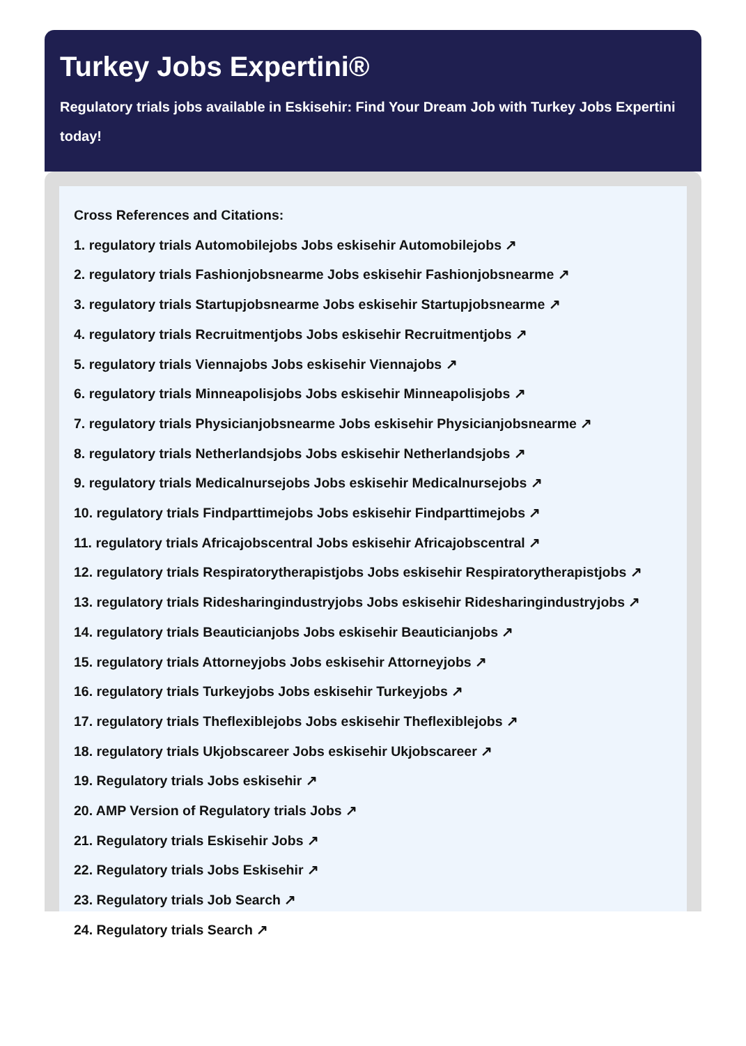Turkey Jobs Expertini®
Regulatory trials jobs available in Eskisehir: Find Your Dream Job with Turkey Jobs Expertini today!
Cross References and Citations:
1. regulatory trials Automobilejobs Jobs eskisehir Automobilejobs ↗
2. regulatory trials Fashionjobsnearme Jobs eskisehir Fashionjobsnearme ↗
3. regulatory trials Startupjobsnearme Jobs eskisehir Startupjobsnearme ↗
4. regulatory trials Recruitmentjobs Jobs eskisehir Recruitmentjobs ↗
5. regulatory trials Viennajobs Jobs eskisehir Viennajobs ↗
6. regulatory trials Minneapolisjobs Jobs eskisehir Minneapolisjobs ↗
7. regulatory trials Physicianjobsnearme Jobs eskisehir Physicianjobsnearme ↗
8. regulatory trials Netherlandsjobs Jobs eskisehir Netherlandsjobs ↗
9. regulatory trials Medicalnursejobs Jobs eskisehir Medicalnursejobs ↗
10. regulatory trials Findparttimejobs Jobs eskisehir Findparttimejobs ↗
11. regulatory trials Africajobscentral Jobs eskisehir Africajobscentral ↗
12. regulatory trials Respiratorytherapistjobs Jobs eskisehir Respiratorytherapistjobs ↗
13. regulatory trials Ridesharingindustryjobs Jobs eskisehir Ridesharingindustryjobs ↗
14. regulatory trials Beauticianjobs Jobs eskisehir Beauticianjobs ↗
15. regulatory trials Attorneyjobs Jobs eskisehir Attorneyjobs ↗
16. regulatory trials Turkeyjobs Jobs eskisehir Turkeyjobs ↗
17. regulatory trials Theflexiblejobs Jobs eskisehir Theflexiblejobs ↗
18. regulatory trials Ukjobscareer Jobs eskisehir Ukjobscareer ↗
19. Regulatory trials Jobs eskisehir ↗
20. AMP Version of Regulatory trials Jobs ↗
21. Regulatory trials Eskisehir Jobs ↗
22. Regulatory trials Jobs Eskisehir ↗
23. Regulatory trials Job Search ↗
24. Regulatory trials Search ↗